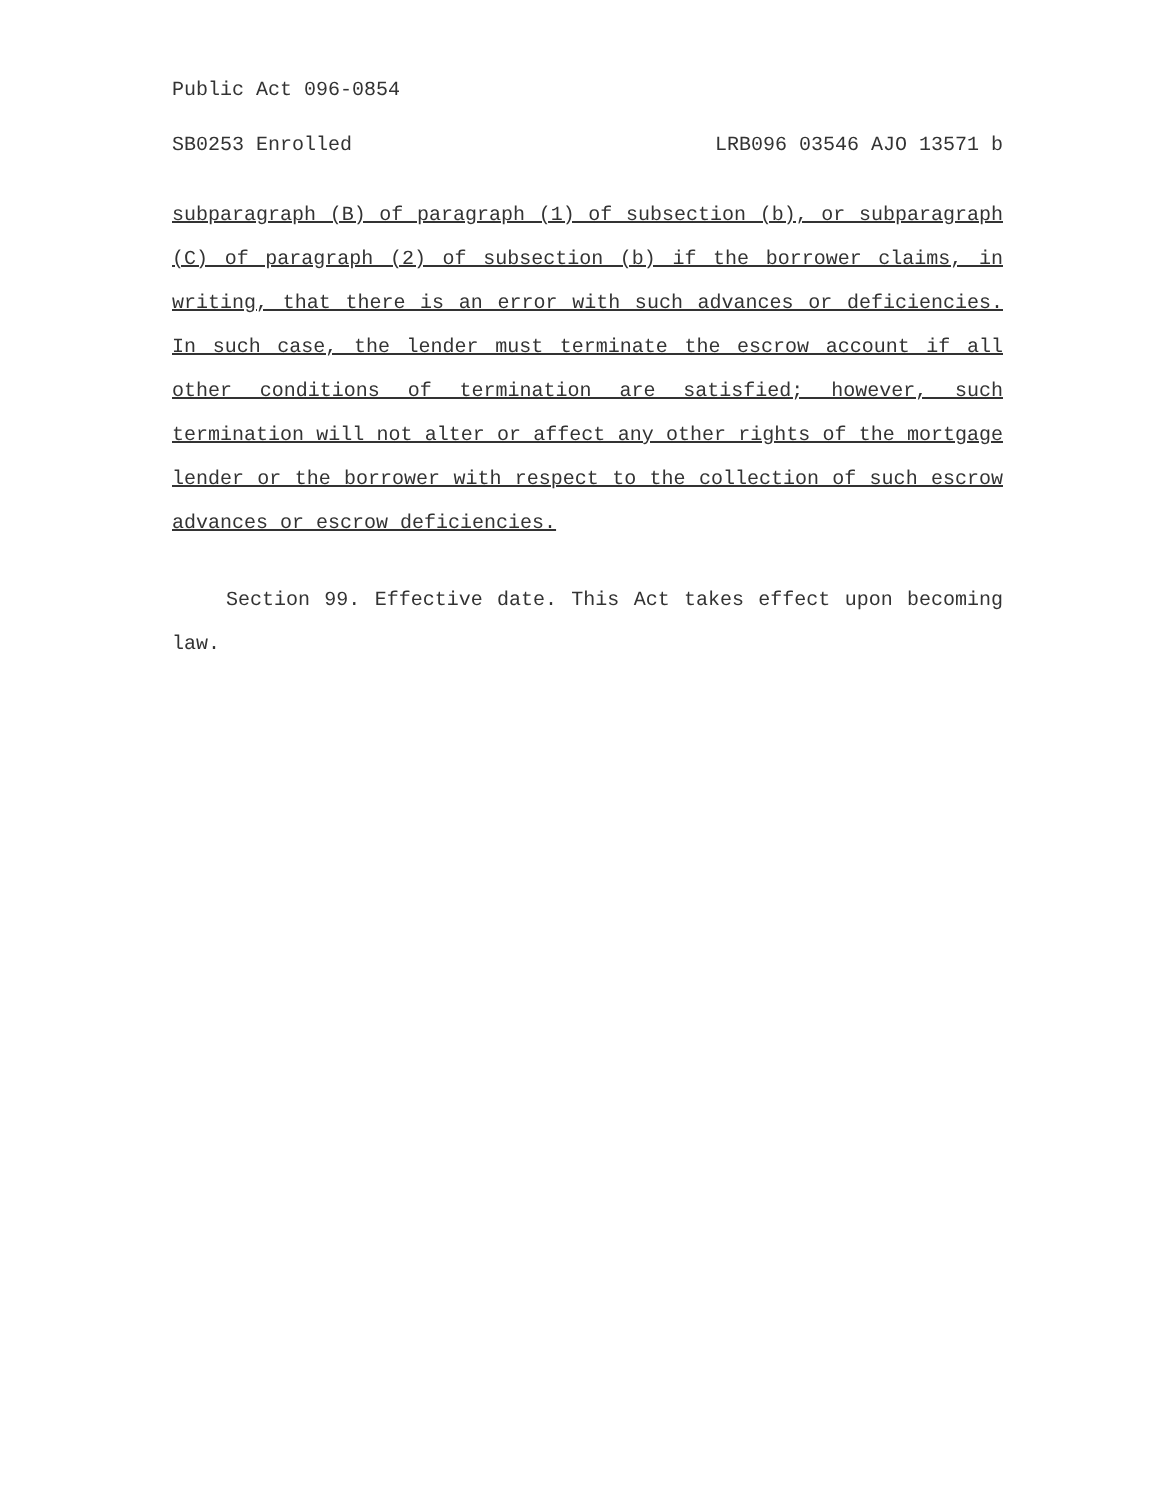Public Act 096-0854
SB0253 Enrolled LRB096 03546 AJO 13571 b
subparagraph (B) of paragraph (1) of subsection (b), or subparagraph (C) of paragraph (2) of subsection (b) if the borrower claims, in writing, that there is an error with such advances or deficiencies. In such case, the lender must terminate the escrow account if all other conditions of termination are satisfied; however, such termination will not alter or affect any other rights of the mortgage lender or the borrower with respect to the collection of such escrow advances or escrow deficiencies.
Section 99. Effective date. This Act takes effect upon becoming law.